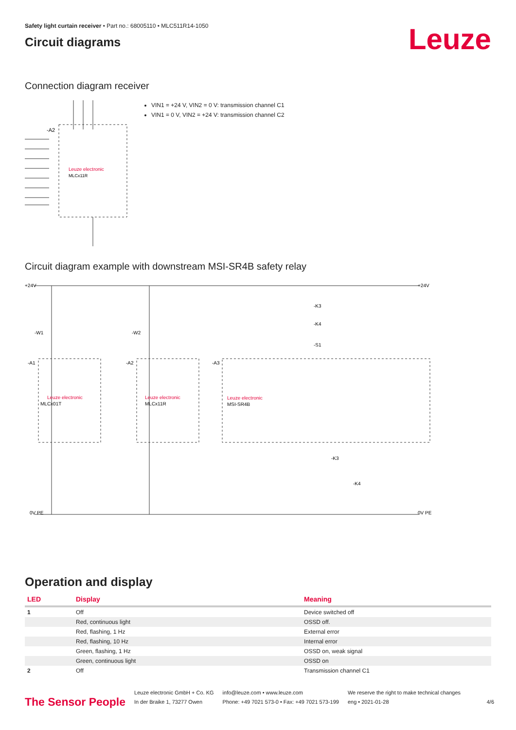Safety light curtain receiver • Part no.: 68005110 • MLC511R14-1050
Circuit diagrams
Leuze
Connection diagram receiver
-A2
Leuze electronic
MLCx11R
VIN1 = +24 V, VIN2 = 0 V: transmission channel C1
VIN1 = 0 V, VIN2 = +24 V: transmission channel C2
Circuit diagram example with downstream MSI-SR4B safety relay
+24V
+24V
0V PE
0V PE
-W1
-W2
-A1
-A2
-A3
Leuze electronic
MLCx01T
Leuze electronic
MLCx11R
Leuze electronic
MSI-SR4B
-K3
-K4
-S1
-K3
-K4
Operation and display
| LED | Display | Meaning |
| --- | --- | --- |
| 1 | Off | Device switched off |
| | Red, continuous light | OSSD off. |
| | Red, flashing, 1 Hz | External error |
| | Red, flashing, 10 Hz | Internal error |
| | Green, flashing, 1 Hz | OSSD on, weak signal |
| | Green, continuous light | OSSD on |
| 2 | Off | Transmission channel C1 |
The Sensor People
Leuze electronic GmbH + Co. KG
In der Braike 1, 73277 Owen
info@leuze.com • www.leuze.com
Phone: +49 7021 573-0 • Fax: +49 7021 573-199
We reserve the right to make technical changes
eng • 2021-01-28
4/6